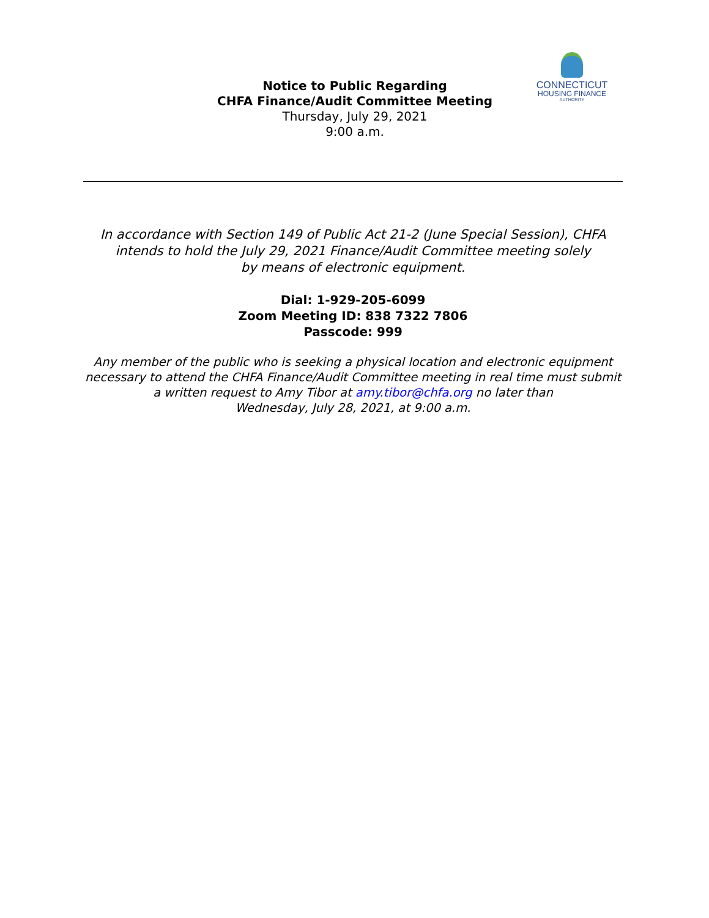CONNECTICUT
HOUSING FINANCE
AUTHORITY
Notice to Public Regarding
CHFA Finance/Audit Committee Meeting
Thursday, July 29, 2021
9:00 a.m.
In accordance with Section 149 of Public Act 21-2 (June Special Session), CHFA intends to hold the July 29, 2021 Finance/Audit Committee meeting solely
by means of electronic equipment.
Dial: 1-929-205-6099
Zoom Meeting ID: 838 7322 7806
Passcode: 999
Any member of the public who is seeking a physical location and electronic equipment necessary to attend the CHFA Finance/Audit Committee meeting in real time must submit a written request to Amy Tibor at amy.tibor@chfa.org no later than
Wednesday, July 28, 2021, at 9:00 a.m.